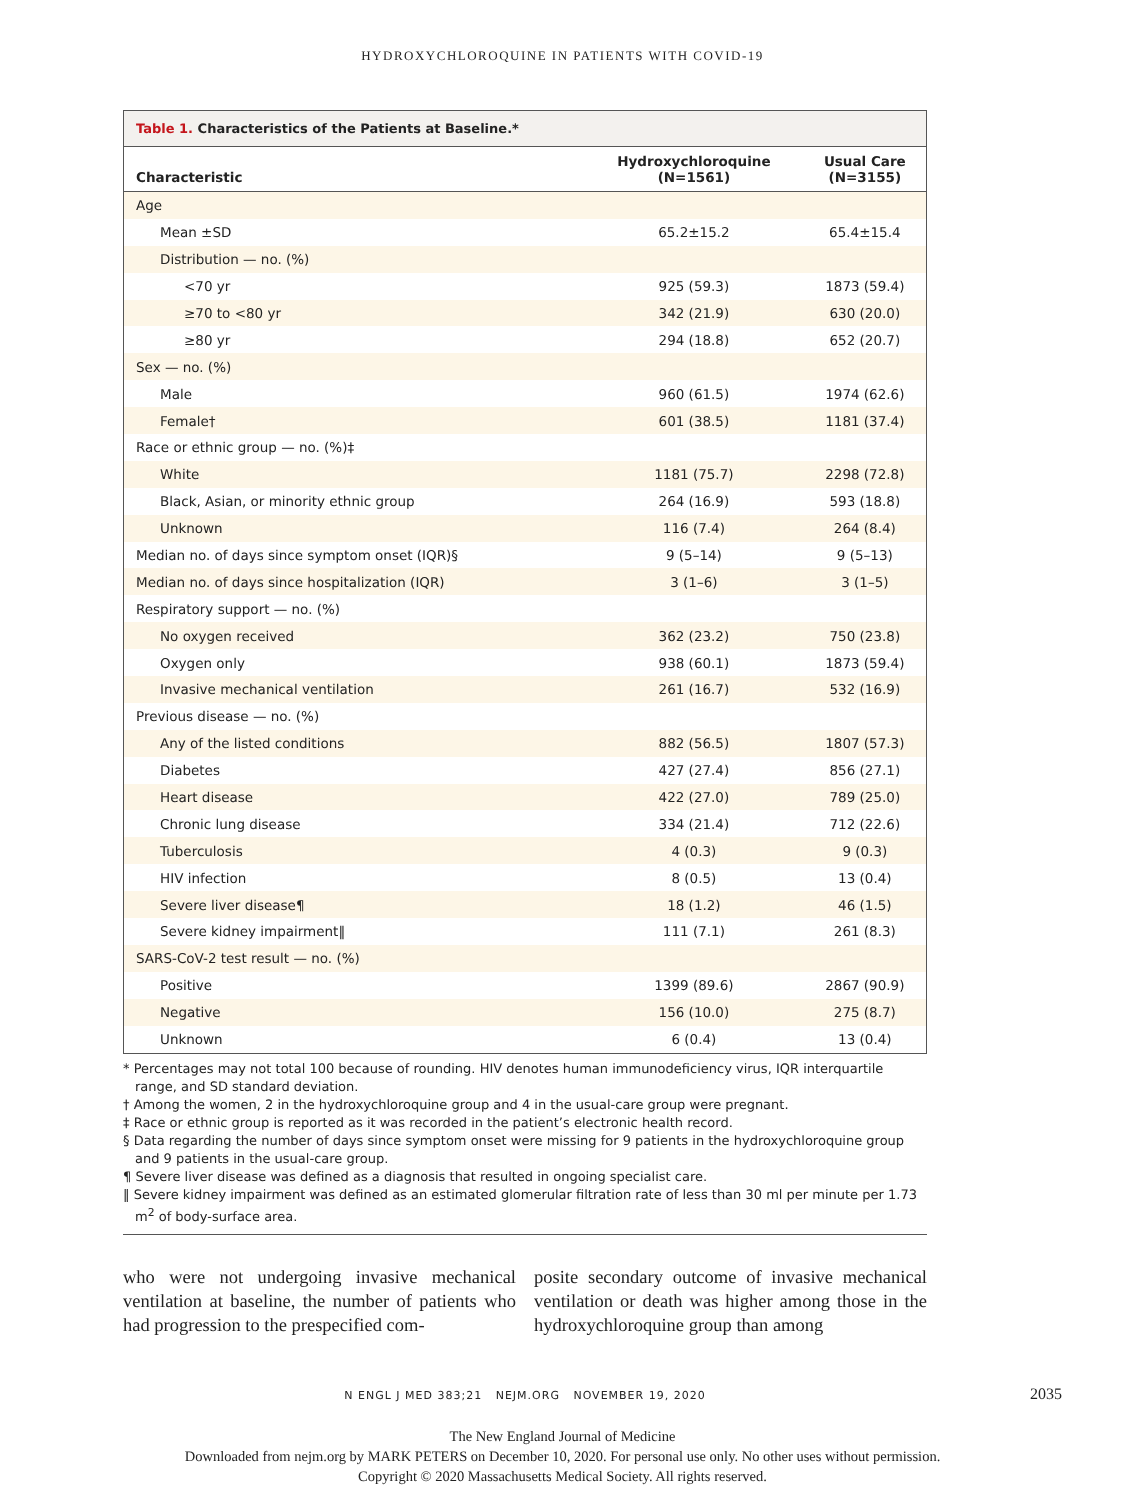HYDROXYCHLOROQUINE IN PATIENTS WITH COVID-19
Table 1. Characteristics of the Patients at Baseline.*
| Characteristic | Hydroxychloroquine (N=1561) | Usual Care (N=3155) |
| --- | --- | --- |
| Age | | |
| Mean ±SD | 65.2±15.2 | 65.4±15.4 |
| Distribution — no. (%) | | |
| <70 yr | 925 (59.3) | 1873 (59.4) |
| ≥70 to <80 yr | 342 (21.9) | 630 (20.0) |
| ≥80 yr | 294 (18.8) | 652 (20.7) |
| Sex — no. (%) | | |
| Male | 960 (61.5) | 1974 (62.6) |
| Female† | 601 (38.5) | 1181 (37.4) |
| Race or ethnic group — no. (%)‡ | | |
| White | 1181 (75.7) | 2298 (72.8) |
| Black, Asian, or minority ethnic group | 264 (16.9) | 593 (18.8) |
| Unknown | 116 (7.4) | 264 (8.4) |
| Median no. of days since symptom onset (IQR)§ | 9 (5–14) | 9 (5–13) |
| Median no. of days since hospitalization (IQR) | 3 (1–6) | 3 (1–5) |
| Respiratory support — no. (%) | | |
| No oxygen received | 362 (23.2) | 750 (23.8) |
| Oxygen only | 938 (60.1) | 1873 (59.4) |
| Invasive mechanical ventilation | 261 (16.7) | 532 (16.9) |
| Previous disease — no. (%) | | |
| Any of the listed conditions | 882 (56.5) | 1807 (57.3) |
| Diabetes | 427 (27.4) | 856 (27.1) |
| Heart disease | 422 (27.0) | 789 (25.0) |
| Chronic lung disease | 334 (21.4) | 712 (22.6) |
| Tuberculosis | 4 (0.3) | 9 (0.3) |
| HIV infection | 8 (0.5) | 13 (0.4) |
| Severe liver disease¶ | 18 (1.2) | 46 (1.5) |
| Severe kidney impairment‖ | 111 (7.1) | 261 (8.3) |
| SARS-CoV-2 test result — no. (%) | | |
| Positive | 1399 (89.6) | 2867 (90.9) |
| Negative | 156 (10.0) | 275 (8.7) |
| Unknown | 6 (0.4) | 13 (0.4) |
* Percentages may not total 100 because of rounding. HIV denotes human immunodeficiency virus, IQR interquartile range, and SD standard deviation.
† Among the women, 2 in the hydroxychloroquine group and 4 in the usual-care group were pregnant.
‡ Race or ethnic group is reported as it was recorded in the patient’s electronic health record.
§ Data regarding the number of days since symptom onset were missing for 9 patients in the hydroxychloroquine group and 9 patients in the usual-care group.
¶ Severe liver disease was defined as a diagnosis that resulted in ongoing specialist care.
‖ Severe kidney impairment was defined as an estimated glomerular filtration rate of less than 30 ml per minute per 1.73 m<sup>2</sup> of body-surface area.
who were not undergoing invasive mechanical ventilation at baseline, the number of patients who had progression to the prespecified com-
posite secondary outcome of invasive mechanical ventilation or death was higher among those in the hydroxychloroquine group than among
N ENGL J MED 383;21 NEJM.ORG NOVEMBER 19, 2020 2035
The New England Journal of Medicine
Downloaded from nejm.org by MARK PETERS on December 10, 2020. For personal use only. No other uses without permission.
Copyright © 2020 Massachusetts Medical Society. All rights reserved.